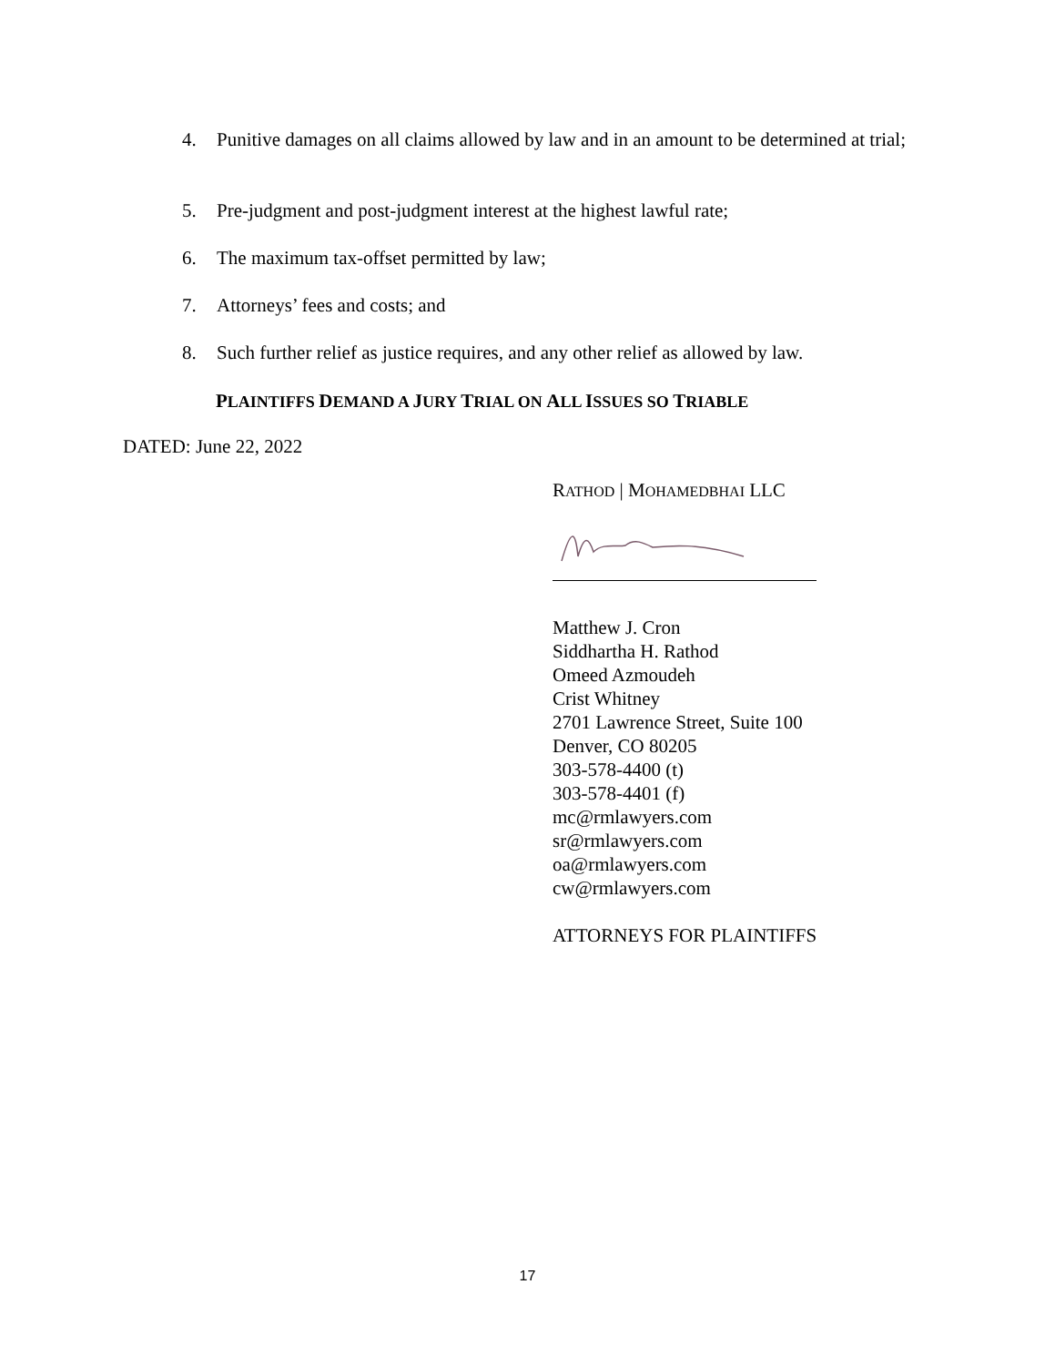4. Punitive damages on all claims allowed by law and in an amount to be determined at trial;
5. Pre-judgment and post-judgment interest at the highest lawful rate;
6. The maximum tax-offset permitted by law;
7. Attorneys’ fees and costs; and
8. Such further relief as justice requires, and any other relief as allowed by law.
PLAINTIFFS DEMAND A JURY TRIAL ON ALL ISSUES SO TRIABLE
DATED: June 22, 2022
RATHOD | MOHAMEDBHAI LLC
Matthew J. Cron
Siddhartha H. Rathod
Omeed Azmoudeh
Crist Whitney
2701 Lawrence Street, Suite 100
Denver, CO 80205
303-578-4400 (t)
303-578-4401 (f)
mc@rmlawyers.com
sr@rmlawyers.com
oa@rmlawyers.com
cw@rmlawyers.com
ATTORNEYS FOR PLAINTIFFS
17